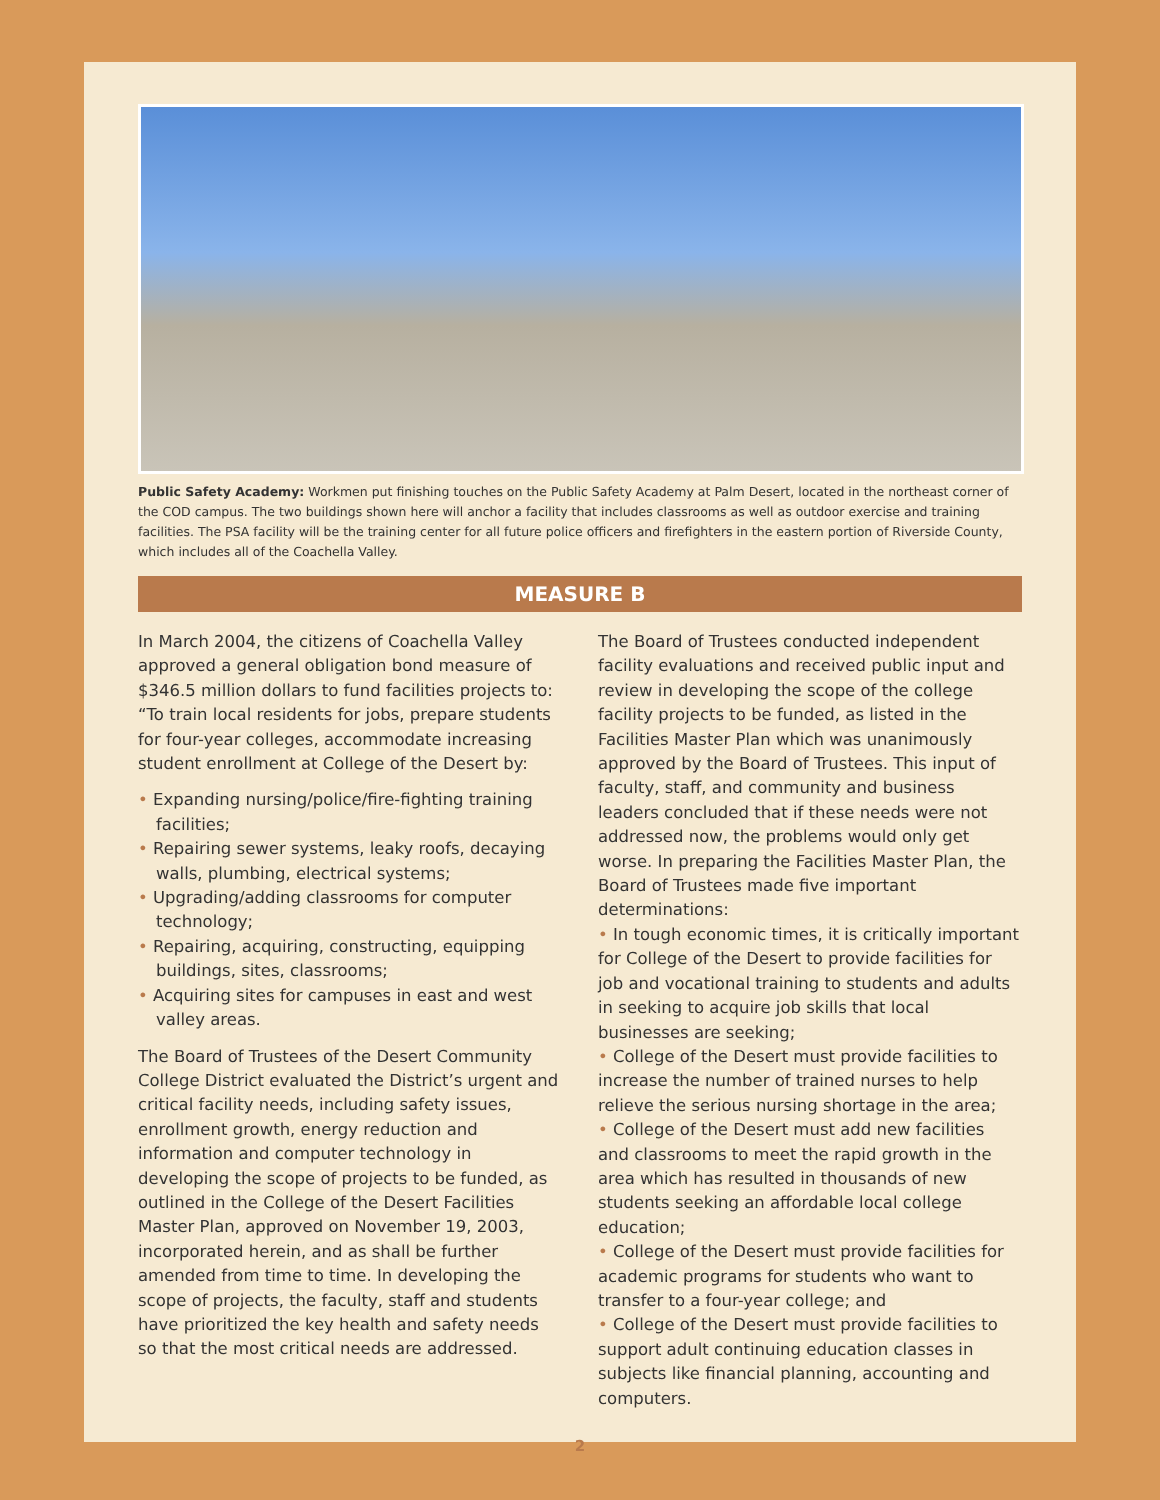Public Safety Academy: Workmen put finishing touches on the Public Safety Academy at Palm Desert, located in the northeast corner of the COD campus. The two buildings shown here will anchor a facility that includes classrooms as well as outdoor exercise and training facilities. The PSA facility will be the training center for all future police officers and firefighters in the eastern portion of Riverside County, which includes all of the Coachella Valley.
MEASURE B
In March 2004, the citizens of Coachella Valley approved a general obligation bond measure of $346.5 million dollars to fund facilities projects to: “To train local residents for jobs, prepare students for four-year colleges, accommodate increasing student enrollment at College of the Desert by:
• Expanding nursing/police/fire-fighting training facilities;
• Repairing sewer systems, leaky roofs, decaying walls, plumbing, electrical systems;
• Upgrading/adding classrooms for computer technology;
• Repairing, acquiring, constructing, equipping buildings, sites, classrooms;
• Acquiring sites for campuses in east and west valley areas.
The Board of Trustees of the Desert Community College District evaluated the District’s urgent and critical facility needs, including safety issues, enrollment growth, energy reduction and information and computer technology in developing the scope of projects to be funded, as outlined in the College of the Desert Facilities Master Plan, approved on November 19, 2003, incorporated herein, and as shall be further amended from time to time. In developing the scope of projects, the faculty, staff and students have prioritized the key health and safety needs so that the most critical needs are addressed.
The Board of Trustees conducted independent facility evaluations and received public input and review in developing the scope of the college facility projects to be funded, as listed in the Facilities Master Plan which was unanimously approved by the Board of Trustees. This input of faculty, staff, and community and business leaders concluded that if these needs were not addressed now, the problems would only get worse. In preparing the Facilities Master Plan, the Board of Trustees made five important determinations:
• In tough economic times, it is critically important for College of the Desert to provide facilities for job and vocational training to students and adults in seeking to acquire job skills that local businesses are seeking;
• College of the Desert must provide facilities to increase the number of trained nurses to help relieve the serious nursing shortage in the area;
• College of the Desert must add new facilities and classrooms to meet the rapid growth in the area which has resulted in thousands of new students seeking an affordable local college education;
• College of the Desert must provide facilities for academic programs for students who want to transfer to a four-year college; and
• College of the Desert must provide facilities to support adult continuing education classes in subjects like financial planning, accounting and computers.
2